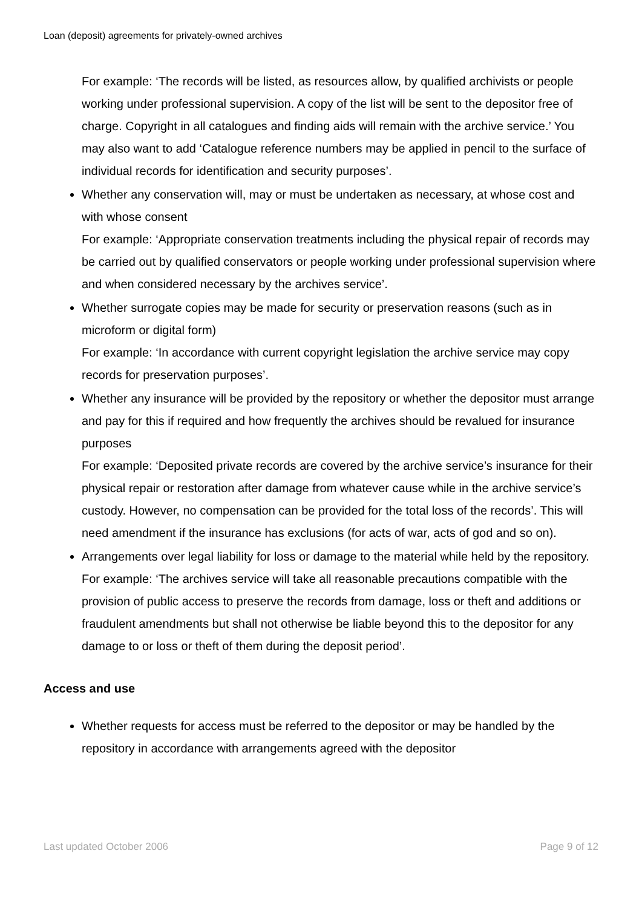Loan (deposit) agreements for privately-owned archives
For example: ‘The records will be listed, as resources allow, by qualified archivists or people working under professional supervision. A copy of the list will be sent to the depositor free of charge. Copyright in all catalogues and finding aids will remain with the archive service.’ You may also want to add ‘Catalogue reference numbers may be applied in pencil to the surface of individual records for identification and security purposes’.
Whether any conservation will, may or must be undertaken as necessary, at whose cost and with whose consent
For example: ‘Appropriate conservation treatments including the physical repair of records may be carried out by qualified conservators or people working under professional supervision where and when considered necessary by the archives service’.
Whether surrogate copies may be made for security or preservation reasons (such as in microform or digital form)
For example: ‘In accordance with current copyright legislation the archive service may copy records for preservation purposes’.
Whether any insurance will be provided by the repository or whether the depositor must arrange and pay for this if required and how frequently the archives should be revalued for insurance purposes
For example: ‘Deposited private records are covered by the archive service’s insurance for their physical repair or restoration after damage from whatever cause while in the archive service’s custody. However, no compensation can be provided for the total loss of the records’. This will need amendment if the insurance has exclusions (for acts of war, acts of god and so on).
Arrangements over legal liability for loss or damage to the material while held by the repository.
For example: ‘The archives service will take all reasonable precautions compatible with the provision of public access to preserve the records from damage, loss or theft and additions or fraudulent amendments but shall not otherwise be liable beyond this to the depositor for any damage to or loss or theft of them during the deposit period’.
Access and use
Whether requests for access must be referred to the depositor or may be handled by the repository in accordance with arrangements agreed with the depositor
Last updated October 2006 Page 9 of 12